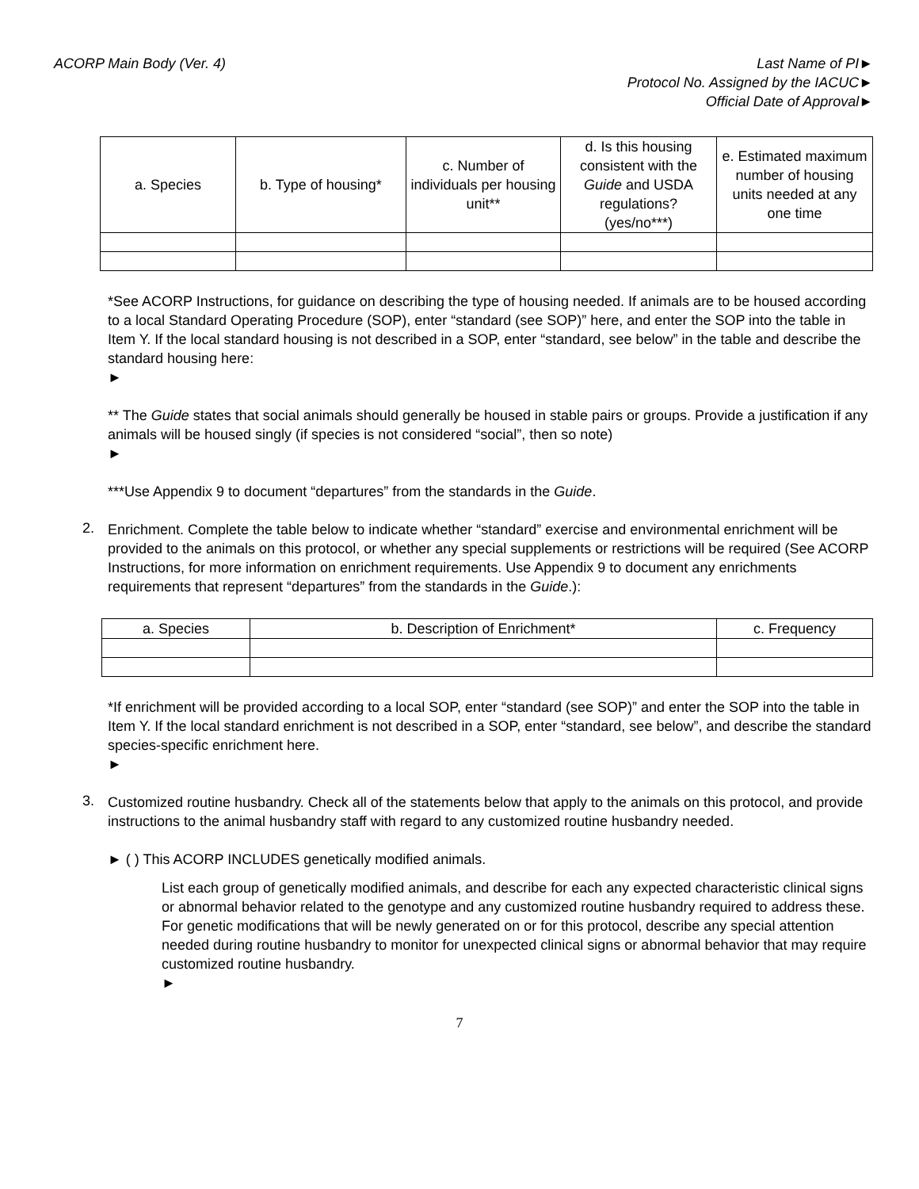ACORP Main Body (Ver. 4) Last Name of PI►
Protocol No. Assigned by the IACUC►
Official Date of Approval►
| a. Species | b. Type of housing* | c. Number of individuals per housing unit** | d. Is this housing consistent with the Guide and USDA regulations? (yes/no***) | e. Estimated maximum number of housing units needed at any one time |
| --- | --- | --- | --- | --- |
*See ACORP Instructions, for guidance on describing the type of housing needed. If animals are to be housed according to a local Standard Operating Procedure (SOP), enter “standard (see SOP)” here, and enter the SOP into the table in Item Y. If the local standard housing is not described in a SOP, enter “standard, see below” in the table and describe the standard housing here:
►
** The Guide states that social animals should generally be housed in stable pairs or groups. Provide a justification if any animals will be housed singly (if species is not considered “social”, then so note)
►
***Use Appendix 9 to document “departures” from the standards in the Guide.
2.
Enrichment. Complete the table below to indicate whether “standard” exercise and environmental enrichment will be provided to the animals on this protocol, or whether any special supplements or restrictions will be required (See ACORP Instructions, for more information on enrichment requirements. Use Appendix 9 to document any enrichments requirements that represent “departures” from the standards in the Guide.):
| a. Species | b. Description of Enrichment* | c. Frequency |
| --- | --- | --- |
*If enrichment will be provided according to a local SOP, enter “standard (see SOP)” and enter the SOP into the table in Item Y. If the local standard enrichment is not described in a SOP, enter “standard, see below”, and describe the standard species-specific enrichment here.
►
3.
Customized routine husbandry. Check all of the statements below that apply to the animals on this protocol, and provide instructions to the animal husbandry staff with regard to any customized routine husbandry needed.
► ( ) This ACORP INCLUDES genetically modified animals.
List each group of genetically modified animals, and describe for each any expected characteristic clinical signs or abnormal behavior related to the genotype and any customized routine husbandry required to address these. For genetic modifications that will be newly generated on or for this protocol, describe any special attention needed during routine husbandry to monitor for unexpected clinical signs or abnormal behavior that may require customized routine husbandry.
►
7